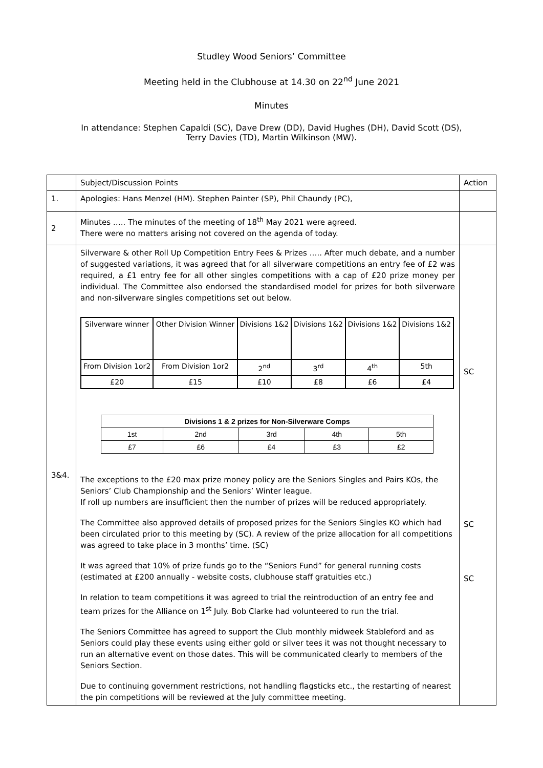Studley Wood Seniors’ Committee
Meeting held in the Clubhouse at 14.30 on 22<sup>nd</sup> June 2021
Minutes
In attendance: Stephen Capaldi (SC), Dave Drew (DD), David Hughes (DH), David Scott (DS),
Terry Davies (TD), Martin Wilkinson (MW).
| | Subject/Discussion Points | Action |
| 1. | Apologies: Hans Menzel (HM). Stephen Painter (SP), Phil Chaundy (PC), | |
| 2 | Minutes ….. The minutes of the meeting of 18<sup>th</sup> May 2021 were agreed. There were no matters arising not covered on the agenda of today. | |
| 3&4. | Silverware & other Roll Up Competition Entry Fees & Prizes ….. After much debate, and a number of suggested variations, it was agreed that for all silverware competitions an entry fee of £2 was required, a £1 entry fee for all other singles competitions with a cap of £20 prize money per individual. The Committee also endorsed the standardised model for prizes for both silverware and non-silverware singles competitions set out below. / Silverware winner / Other Division Winner / Divisions 1&2 / Divisions 1&2 / Divisions 1&2 / Divisions 1&2 / / From Division 1or2 / From Division 1or2 / 2<sup>nd</sup> / 3<sup>rd</sup> / 4<sup>th</sup> / 5th / / £20 / £15 / £10 / £8 / £6 / £4 / / Divisions 1 & 2 prizes for Non-Silverware Comps / / / / / / --- / --- / --- / --- / --- / / 1st / 2nd / 3rd / 4th / 5th / / £7 / £6 / £4 / £3 / £2 / The exceptions to the £20 max prize money policy are the Seniors Singles and Pairs KOs, the Seniors’ Club Championship and the Seniors’ Winter league. If roll up numbers are insufficient then the number of prizes will be reduced appropriately. The Committee also approved details of proposed prizes for the Seniors Singles KO which had been circulated prior to this meeting by (SC). A review of the prize allocation for all competitions was agreed to take place in 3 months’ time. (SC) It was agreed that 10% of prize funds go to the “Seniors Fund” for general running costs (estimated at £200 annually - website costs, clubhouse staff gratuities etc.) In relation to team competitions it was agreed to trial the reintroduction of an entry fee and team prizes for the Alliance on 1<sup>st</sup> July. Bob Clarke had volunteered to run the trial. The Seniors Committee has agreed to support the Club monthly midweek Stableford and as Seniors could play these events using either gold or silver tees it was not thought necessary to run an alternative event on those dates. This will be communicated clearly to members of the Seniors Section. Due to continuing government restrictions, not handling flagsticks etc., the restarting of nearest the pin competitions will be reviewed at the July committee meeting. | SC SC SC |